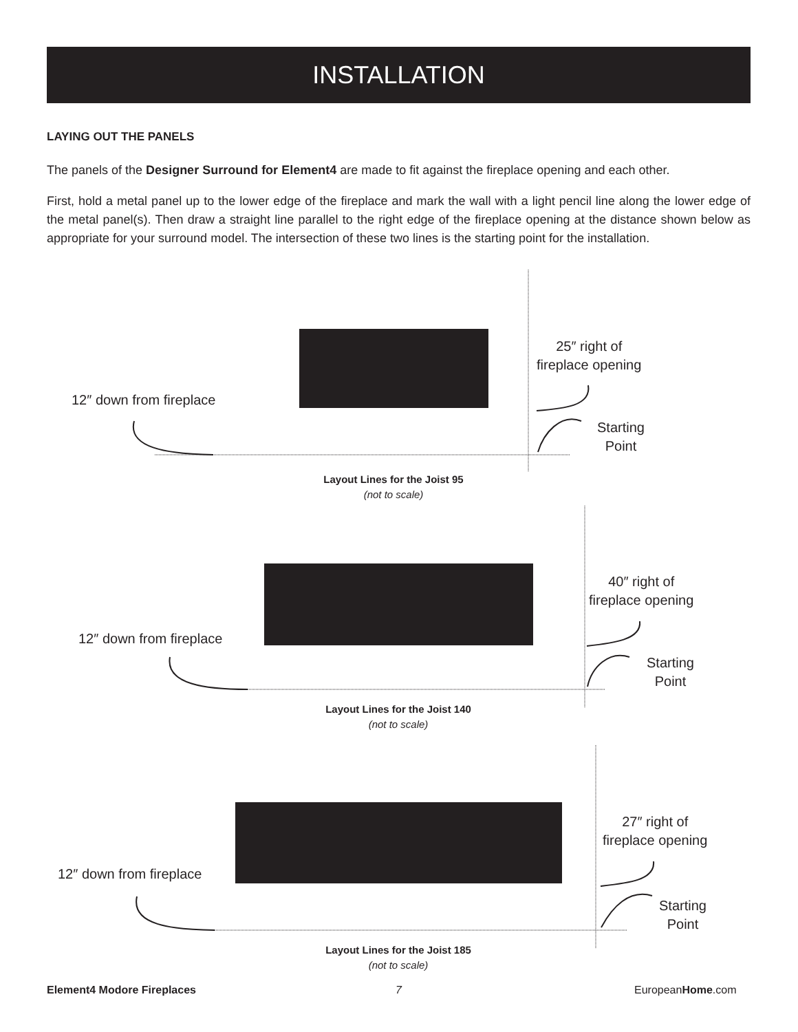INSTALLATION
LAYING OUT THE PANELS
The panels of the Designer Surround for Element4 are made to fit against the fireplace opening and each other.
First, hold a metal panel up to the lower edge of the fireplace and mark the wall with a light pencil line along the lower edge of the metal panel(s). Then draw a straight line parallel to the right edge of the fireplace opening at the distance shown below as appropriate for your surround model. The intersection of these two lines is the starting point for the installation.
12″ down from fireplace
25″ right of
fireplace opening
Starting
Point
Layout Lines for the Joist 95
(not to scale)
12″ down from fireplace
40″ right of
fireplace opening
Starting
Point
Layout Lines for the Joist 140
(not to scale)
12″ down from fireplace
27″ right of
fireplace opening
Starting
Point
Layout Lines for the Joist 185
(not to scale)
Element4 Modore Fireplaces 7 EuropeanHome.com